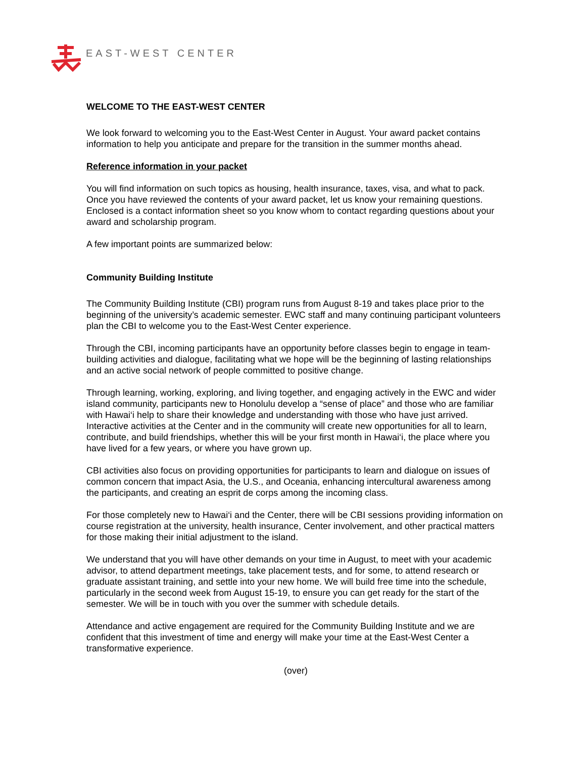EAST-WEST CENTER
WELCOME TO THE EAST-WEST CENTER
We look forward to welcoming you to the East-West Center in August. Your award packet contains information to help you anticipate and prepare for the transition in the summer months ahead.
Reference information in your packet
You will find information on such topics as housing, health insurance, taxes, visa, and what to pack. Once you have reviewed the contents of your award packet, let us know your remaining questions. Enclosed is a contact information sheet so you know whom to contact regarding questions about your award and scholarship program.
A few important points are summarized below:
Community Building Institute
The Community Building Institute (CBI) program runs from August 8-19 and takes place prior to the beginning of the university’s academic semester. EWC staff and many continuing participant volunteers plan the CBI to welcome you to the East-West Center experience.
Through the CBI, incoming participants have an opportunity before classes begin to engage in team-building activities and dialogue, facilitating what we hope will be the beginning of lasting relationships and an active social network of people committed to positive change.
Through learning, working, exploring, and living together, and engaging actively in the EWC and wider island community, participants new to Honolulu develop a “sense of place” and those who are familiar with Hawai‘i help to share their knowledge and understanding with those who have just arrived. Interactive activities at the Center and in the community will create new opportunities for all to learn, contribute, and build friendships, whether this will be your first month in Hawai‘i, the place where you have lived for a few years, or where you have grown up.
CBI activities also focus on providing opportunities for participants to learn and dialogue on issues of common concern that impact Asia, the U.S., and Oceania, enhancing intercultural awareness among the participants, and creating an esprit de corps among the incoming class.
For those completely new to Hawai‘i and the Center, there will be CBI sessions providing information on course registration at the university, health insurance, Center involvement, and other practical matters for those making their initial adjustment to the island.
We understand that you will have other demands on your time in August, to meet with your academic advisor, to attend department meetings, take placement tests, and for some, to attend research or graduate assistant training, and settle into your new home. We will build free time into the schedule, particularly in the second week from August 15-19, to ensure you can get ready for the start of the semester. We will be in touch with you over the summer with schedule details.
Attendance and active engagement are required for the Community Building Institute and we are confident that this investment of time and energy will make your time at the East-West Center a transformative experience.
(over)